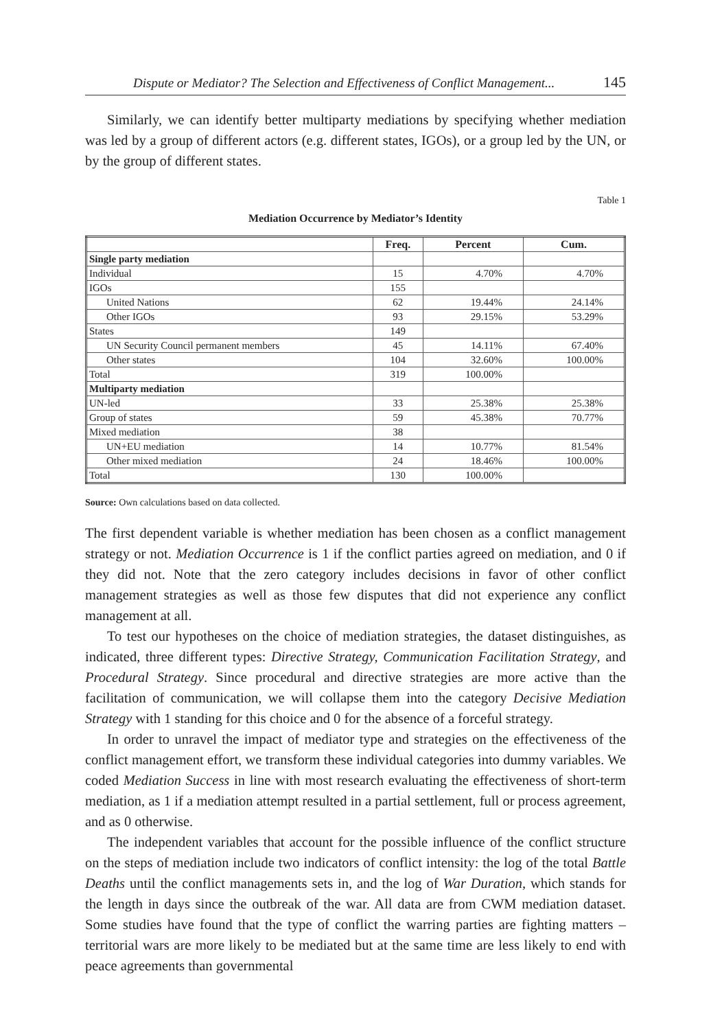Dispute or Mediator? The Selection and Effectiveness of Conflict Management... 145
Similarly, we can identify better multiparty mediations by specifying whether mediation was led by a group of different actors (e.g. different states, IGOs), or a group led by the UN, or by the group of different states.
Table 1
Mediation Occurrence by Mediator’s Identity
| | Freq. | Percent | Cum. |
| --- | --- | --- | --- |
| Single party mediation | | | |
| Individual | 15 | 4.70% | 4.70% |
| IGOs | 155 | | |
| United Nations | 62 | 19.44% | 24.14% |
| Other IGOs | 93 | 29.15% | 53.29% |
| States | 149 | | |
| UN Security Council permanent members | 45 | 14.11% | 67.40% |
| Other states | 104 | 32.60% | 100.00% |
| Total | 319 | 100.00% | |
| Multiparty mediation | | | |
| UN-led | 33 | 25.38% | 25.38% |
| Group of states | 59 | 45.38% | 70.77% |
| Mixed mediation | 38 | | |
| UN+EU mediation | 14 | 10.77% | 81.54% |
| Other mixed mediation | 24 | 18.46% | 100.00% |
| Total | 130 | 100.00% | |
Source: Own calculations based on data collected.
The first dependent variable is whether mediation has been chosen as a conflict management strategy or not. Mediation Occurrence is 1 if the conflict parties agreed on mediation, and 0 if they did not. Note that the zero category includes decisions in favor of other conflict management strategies as well as those few disputes that did not experience any conflict management at all.
To test our hypotheses on the choice of mediation strategies, the dataset distinguishes, as indicated, three different types: Directive Strategy, Communication Facilitation Strategy, and Procedural Strategy. Since procedural and directive strategies are more active than the facilitation of communication, we will collapse them into the category Decisive Mediation Strategy with 1 standing for this choice and 0 for the absence of a forceful strategy.
In order to unravel the impact of mediator type and strategies on the effectiveness of the conflict management effort, we transform these individual categories into dummy variables. We coded Mediation Success in line with most research evaluating the effectiveness of short-term mediation, as 1 if a mediation attempt resulted in a partial settlement, full or process agreement, and as 0 otherwise.
The independent variables that account for the possible influence of the conflict structure on the steps of mediation include two indicators of conflict intensity: the log of the total Battle Deaths until the conflict managements sets in, and the log of War Duration, which stands for the length in days since the outbreak of the war. All data are from CWM mediation dataset. Some studies have found that the type of conflict the warring parties are fighting matters – territorial wars are more likely to be mediated but at the same time are less likely to end with peace agreements than governmental